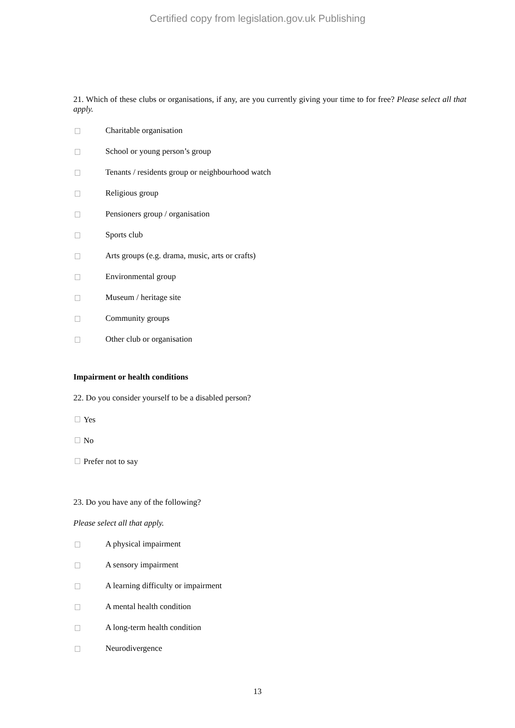Certified copy from legislation.gov.uk Publishing
21. Which of these clubs or organisations, if any, are you currently giving your time to for free? Please select all that apply.
Charitable organisation
School or young person’s group
Tenants / residents group or neighbourhood watch
Religious group
Pensioners group / organisation
Sports club
Arts groups (e.g. drama, music, arts or crafts)
Environmental group
Museum / heritage site
Community groups
Other club or organisation
Impairment or health conditions
22. Do you consider yourself to be a disabled person?
Yes
No
Prefer not to say
23. Do you have any of the following?
Please select all that apply.
A physical impairment
A sensory impairment
A learning difficulty or impairment
A mental health condition
A long-term health condition
Neurodivergence
13